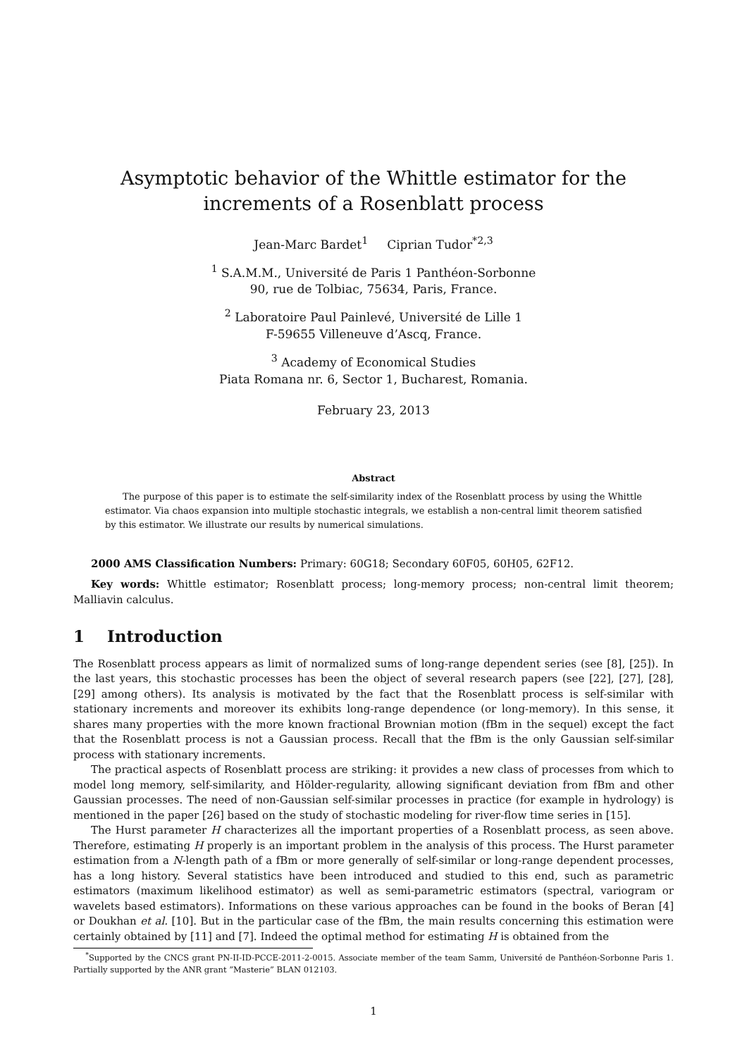Asymptotic behavior of the Whittle estimator for the increments of a Rosenblatt process
Jean-Marc Bardet<sup>1</sup> Ciprian Tudor<sup>*2,3</sup>
<sup>1</sup> S.A.M.M., Université de Paris 1 Panthéon-Sorbonne
90, rue de Tolbiac, 75634, Paris, France.
<sup>2</sup> Laboratoire Paul Painlevé, Université de Lille 1
F-59655 Villeneuve d’Ascq, France.
<sup>3</sup> Academy of Economical Studies
Piata Romana nr. 6, Sector 1, Bucharest, Romania.
February 23, 2013
Abstract
The purpose of this paper is to estimate the self-similarity index of the Rosenblatt process by using the Whittle estimator. Via chaos expansion into multiple stochastic integrals, we establish a non-central limit theorem satisfied by this estimator. We illustrate our results by numerical simulations.
2000 AMS Classification Numbers: Primary: 60G18; Secondary 60F05, 60H05, 62F12.
Key words: Whittle estimator; Rosenblatt process; long-memory process; non-central limit theorem; Malliavin calculus.
1 Introduction
The Rosenblatt process appears as limit of normalized sums of long-range dependent series (see [8], [25]). In the last years, this stochastic processes has been the object of several research papers (see [22], [27], [28], [29] among others). Its analysis is motivated by the fact that the Rosenblatt process is self-similar with stationary increments and moreover its exhibits long-range dependence (or long-memory). In this sense, it shares many properties with the more known fractional Brownian motion (fBm in the sequel) except the fact that the Rosenblatt process is not a Gaussian process. Recall that the fBm is the only Gaussian self-similar process with stationary increments.
The practical aspects of Rosenblatt process are striking: it provides a new class of processes from which to model long memory, self-similarity, and Hölder-regularity, allowing significant deviation from fBm and other Gaussian processes. The need of non-Gaussian self-similar processes in practice (for example in hydrology) is mentioned in the paper [26] based on the study of stochastic modeling for river-flow time series in [15].
The Hurst parameter H characterizes all the important properties of a Rosenblatt process, as seen above. Therefore, estimating H properly is an important problem in the analysis of this process. The Hurst parameter estimation from a N-length path of a fBm or more generally of self-similar or long-range dependent processes, has a long history. Several statistics have been introduced and studied to this end, such as parametric estimators (maximum likelihood estimator) as well as semi-parametric estimators (spectral, variogram or wavelets based estimators). Informations on these various approaches can be found in the books of Beran [4] or Doukhan et al. [10]. But in the particular case of the fBm, the main results concerning this estimation were certainly obtained by [11] and [7]. Indeed the optimal method for estimating H is obtained from the
<sup>*</sup> Supported by the CNCS grant PN-II-ID-PCCE-2011-2-0015. Associate member of the team Samm, Université de Panthéon-Sorbonne Paris 1. Partially supported by the ANR grant ”Masterie” BLAN 012103.
1